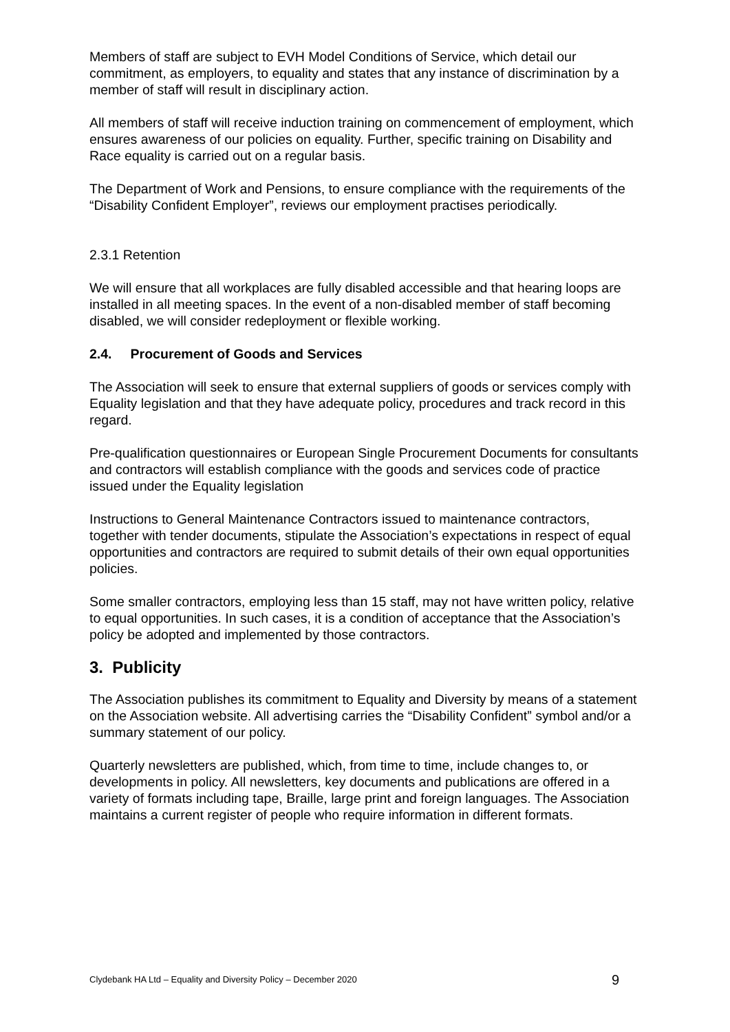Members of staff are subject to EVH Model Conditions of Service, which detail our commitment, as employers, to equality and states that any instance of discrimination by a member of staff will result in disciplinary action.
All members of staff will receive induction training on commencement of employment, which ensures awareness of our policies on equality. Further, specific training on Disability and Race equality is carried out on a regular basis.
The Department of Work and Pensions, to ensure compliance with the requirements of the “Disability Confident Employer”, reviews our employment practises periodically.
2.3.1 Retention
We will ensure that all workplaces are fully disabled accessible and that hearing loops are installed in all meeting spaces. In the event of a non-disabled member of staff becoming disabled, we will consider redeployment or flexible working.
2.4. Procurement of Goods and Services
The Association will seek to ensure that external suppliers of goods or services comply with Equality legislation and that they have adequate policy, procedures and track record in this regard.
Pre-qualification questionnaires or European Single Procurement Documents for consultants and contractors will establish compliance with the goods and services code of practice issued under the Equality legislation
Instructions to General Maintenance Contractors issued to maintenance contractors, together with tender documents, stipulate the Association’s expectations in respect of equal opportunities and contractors are required to submit details of their own equal opportunities policies.
Some smaller contractors, employing less than 15 staff, may not have written policy, relative to equal opportunities. In such cases, it is a condition of acceptance that the Association’s policy be adopted and implemented by those contractors.
3. Publicity
The Association publishes its commitment to Equality and Diversity by means of a statement on the Association website. All advertising carries the “Disability Confident” symbol and/or a summary statement of our policy.
Quarterly newsletters are published, which, from time to time, include changes to, or developments in policy. All newsletters, key documents and publications are offered in a variety of formats including tape, Braille, large print and foreign languages. The Association maintains a current register of people who require information in different formats.
Clydebank HA Ltd – Equality and Diversity Policy – December 2020 9